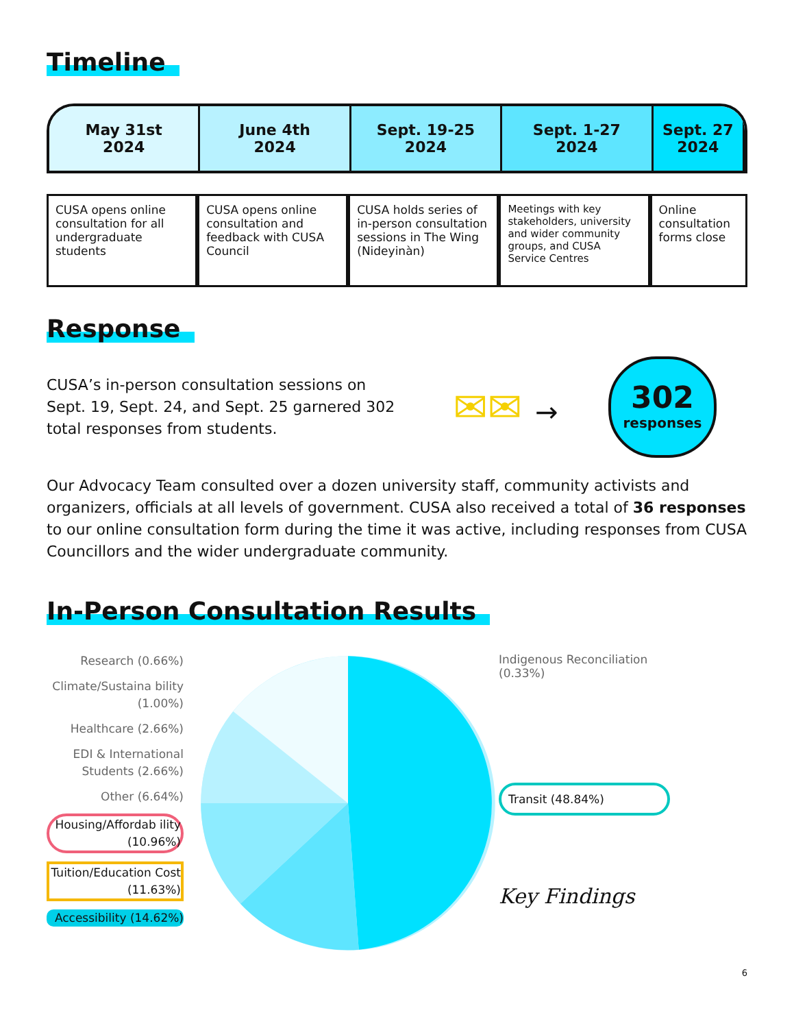Timeline
May 31st
2024
June 4th
2024
Sept. 19-25
2024
Sept. 1-27
2024
Sept. 27
2024
CUSA opens online consultation for all undergraduate students
CUSA opens online consultation and feedback with CUSA Council
CUSA holds series of in-person consultation sessions in The Wing (Nideyinàn)
Meetings with key stakeholders, university and wider community groups, and CUSA Service Centres
Online consultation forms close
Response
CUSA’s in-person consultation sessions on Sept. 19, Sept. 24, and Sept. 25 garnered 302 total responses from students.
✉✉ →
302
responses
Our Advocacy Team consulted over a dozen university staff, community activists and organizers, officials at all levels of government. CUSA also received a total of 36 responses to our online consultation form during the time it was active, including responses from CUSA Councillors and the wider undergraduate community.
In-Person Consultation Results
Research (0.66%)
Climate/Sustaina bility (1.00%)
Healthcare (2.66%)
EDI & International Students (2.66%)
Other (6.64%)
Housing/Affordab ility (10.96%)
Tuition/Education Cost (11.63%)
Accessibility (14.62%)
Indigenous Reconciliation (0.33%)
Transit (48.84%)
Key Findings
6